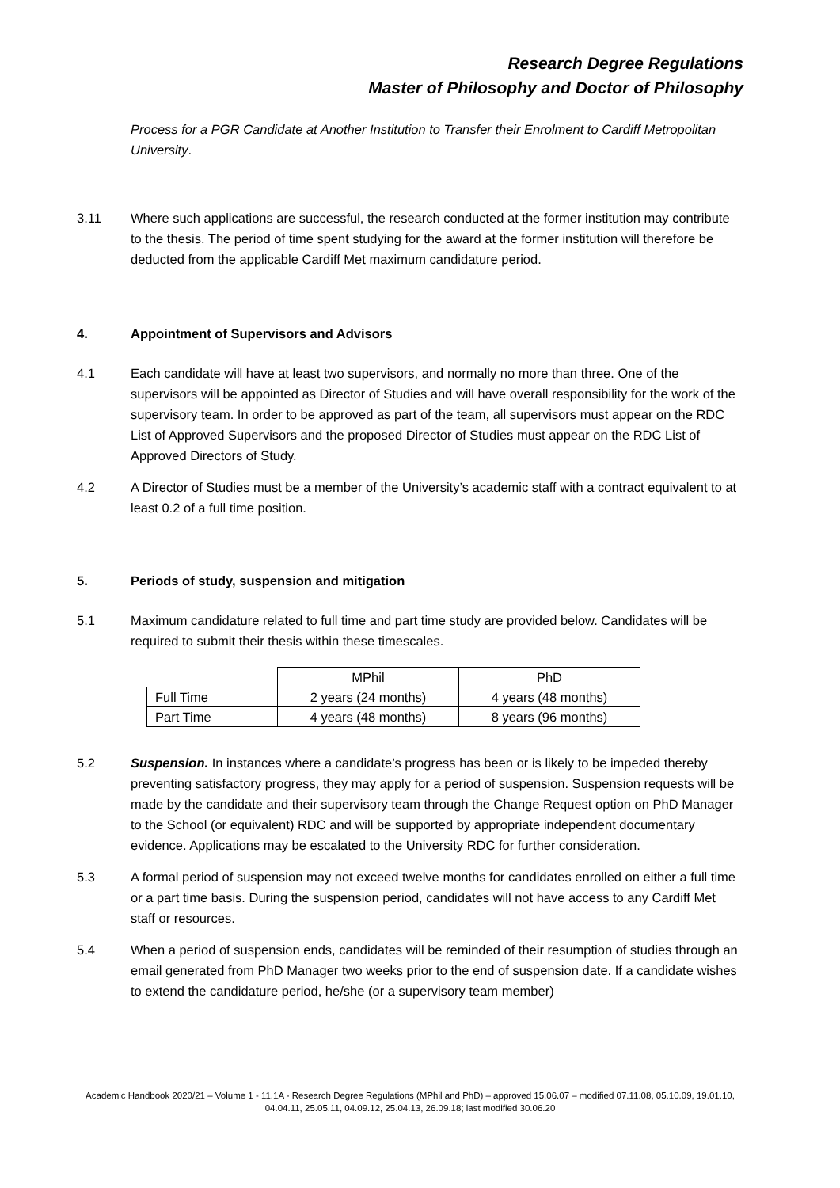Research Degree Regulations
Master of Philosophy and Doctor of Philosophy
Process for a PGR Candidate at Another Institution to Transfer their Enrolment to Cardiff Metropolitan University.
3.11 Where such applications are successful, the research conducted at the former institution may contribute to the thesis. The period of time spent studying for the award at the former institution will therefore be deducted from the applicable Cardiff Met maximum candidature period.
4. Appointment of Supervisors and Advisors
4.1 Each candidate will have at least two supervisors, and normally no more than three. One of the supervisors will be appointed as Director of Studies and will have overall responsibility for the work of the supervisory team. In order to be approved as part of the team, all supervisors must appear on the RDC List of Approved Supervisors and the proposed Director of Studies must appear on the RDC List of Approved Directors of Study.
4.2 A Director of Studies must be a member of the University’s academic staff with a contract equivalent to at least 0.2 of a full time position.
5. Periods of study, suspension and mitigation
5.1 Maximum candidature related to full time and part time study are provided below. Candidates will be required to submit their thesis within these timescales.
| | MPhil | PhD |
| Full Time | 2 years (24 months) | 4 years (48 months) |
| Part Time | 4 years (48 months) | 8 years (96 months) |
5.2 Suspension. In instances where a candidate’s progress has been or is likely to be impeded thereby preventing satisfactory progress, they may apply for a period of suspension. Suspension requests will be made by the candidate and their supervisory team through the Change Request option on PhD Manager to the School (or equivalent) RDC and will be supported by appropriate independent documentary evidence. Applications may be escalated to the University RDC for further consideration.
5.3 A formal period of suspension may not exceed twelve months for candidates enrolled on either a full time or a part time basis. During the suspension period, candidates will not have access to any Cardiff Met staff or resources.
5.4 When a period of suspension ends, candidates will be reminded of their resumption of studies through an email generated from PhD Manager two weeks prior to the end of suspension date. If a candidate wishes to extend the candidature period, he/she (or a supervisory team member)
Academic Handbook 2020/21 – Volume 1 - 11.1A - Research Degree Regulations (MPhil and PhD) – approved 15.06.07 – modified 07.11.08, 05.10.09, 19.01.10, 04.04.11, 25.05.11, 04.09.12, 25.04.13, 26.09.18; last modified 30.06.20